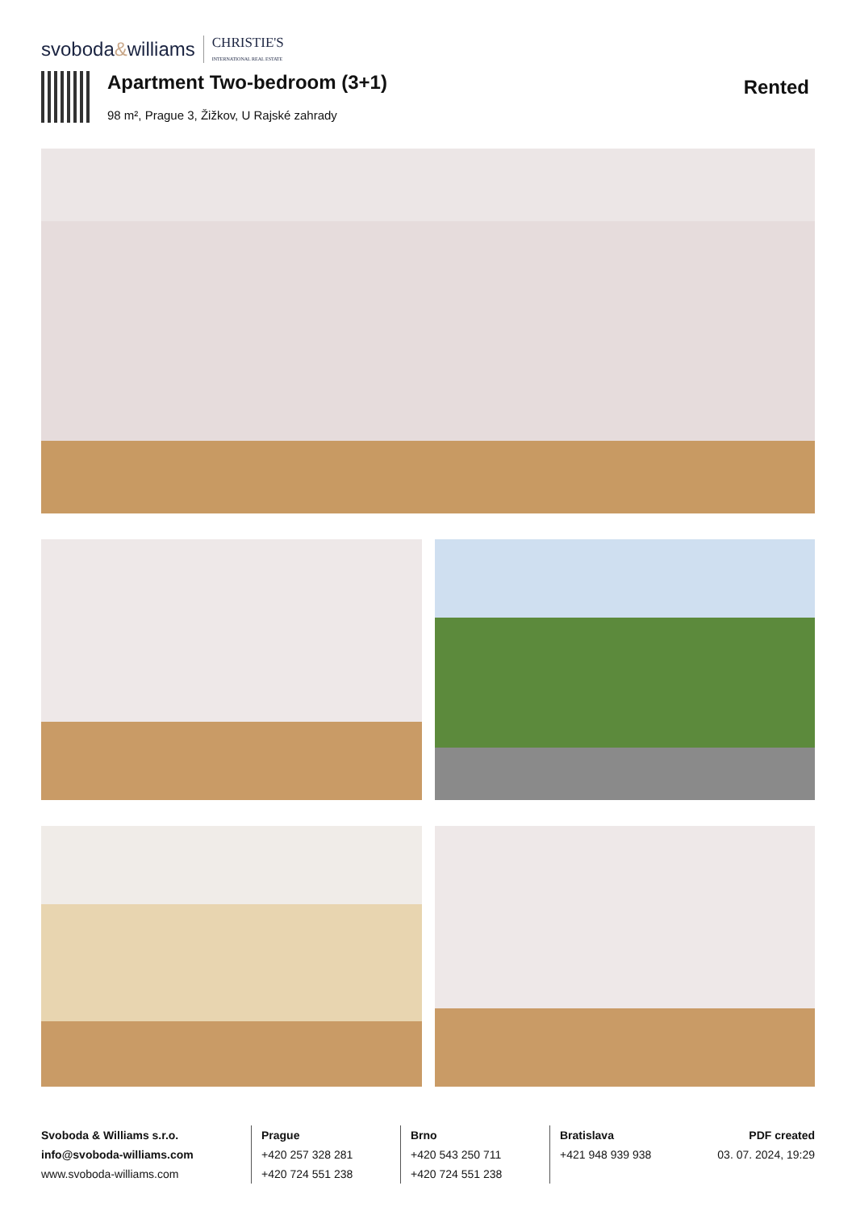svoboda&williams CHRISTIE'S
INTERNATIONAL REAL ESTATE
Apartment Two-bedroom (3+1)
98 m², Prague 3, Žižkov, U Rajské zahrady
Rented
Svoboda & Williams s.r.o.
info@svoboda-williams.com
www.svoboda-williams.com
Prague
+420 257 328 281
+420 724 551 238
Brno
+420 543 250 711
+420 724 551 238
Bratislava
+421 948 939 938
PDF created
03. 07. 2024, 19:29